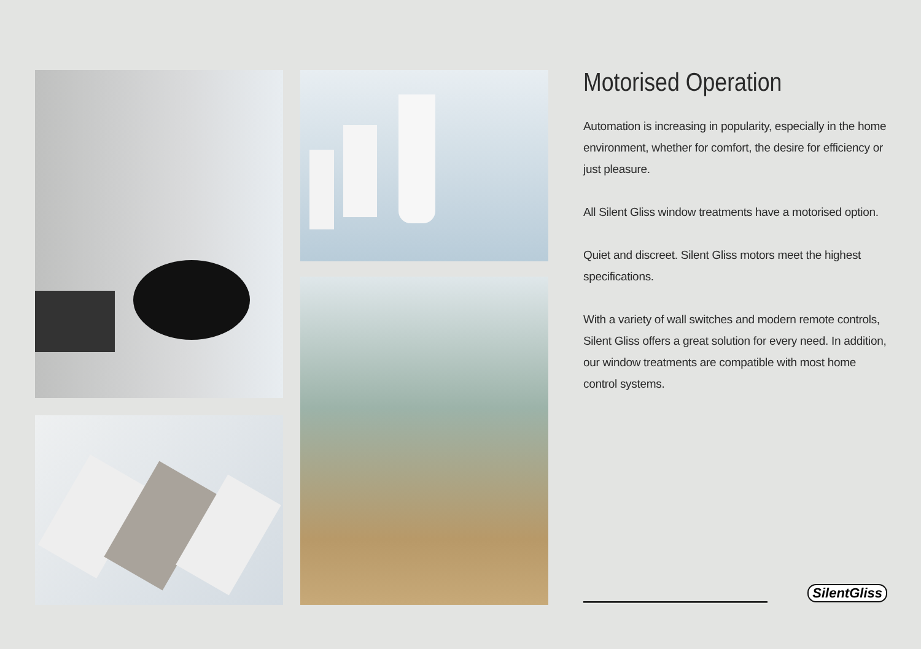Motorised Operation
Automation is increasing in popularity, especially in the home environment, whether for comfort, the desire for efficiency or just pleasure.
All Silent Gliss window treatments have a motorised option.
Quiet and discreet. Silent Gliss motors meet the highest specifications.
With a variety of wall switches and modern remote controls, Silent Gliss offers a great solution for every need. In addition, our window treatments are compatible with most home control systems.
SilentGliss